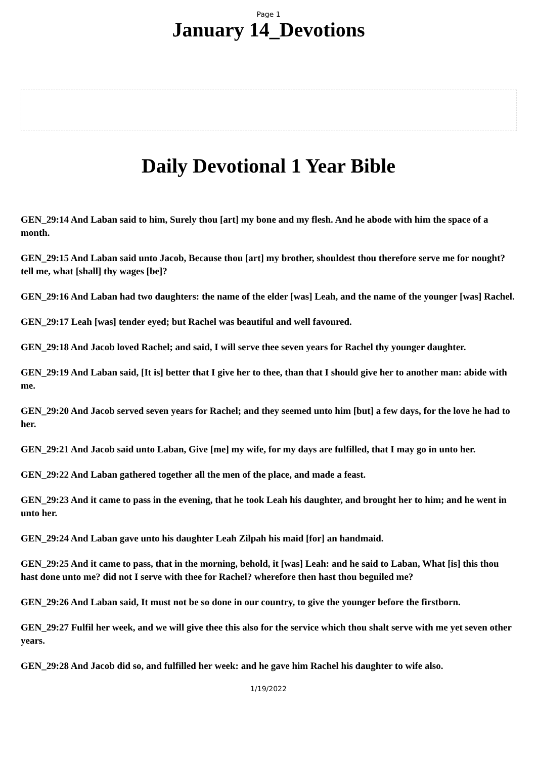Page 1
January 14_Devotions
Daily Devotional 1 Year Bible
GEN_29:14 And Laban said to him, Surely thou [art] my bone and my flesh. And he abode with him the space of a month.
GEN_29:15 And Laban said unto Jacob, Because thou [art] my brother, shouldest thou therefore serve me for nought? tell me, what [shall] thy wages [be]?
GEN_29:16 And Laban had two daughters: the name of the elder [was] Leah, and the name of the younger [was] Rachel.
GEN_29:17 Leah [was] tender eyed; but Rachel was beautiful and well favoured.
GEN_29:18 And Jacob loved Rachel; and said, I will serve thee seven years for Rachel thy younger daughter.
GEN_29:19 And Laban said, [It is] better that I give her to thee, than that I should give her to another man: abide with me.
GEN_29:20 And Jacob served seven years for Rachel; and they seemed unto him [but] a few days, for the love he had to her.
GEN_29:21 And Jacob said unto Laban, Give [me] my wife, for my days are fulfilled, that I may go in unto her.
GEN_29:22 And Laban gathered together all the men of the place, and made a feast.
GEN_29:23 And it came to pass in the evening, that he took Leah his daughter, and brought her to him; and he went in unto her.
GEN_29:24 And Laban gave unto his daughter Leah Zilpah his maid [for] an handmaid.
GEN_29:25 And it came to pass, that in the morning, behold, it [was] Leah: and he said to Laban, What [is] this thou hast done unto me? did not I serve with thee for Rachel? wherefore then hast thou beguiled me?
GEN_29:26 And Laban said, It must not be so done in our country, to give the younger before the firstborn.
GEN_29:27 Fulfil her week, and we will give thee this also for the service which thou shalt serve with me yet seven other years.
GEN_29:28 And Jacob did so, and fulfilled her week: and he gave him Rachel his daughter to wife also.
1/19/2022